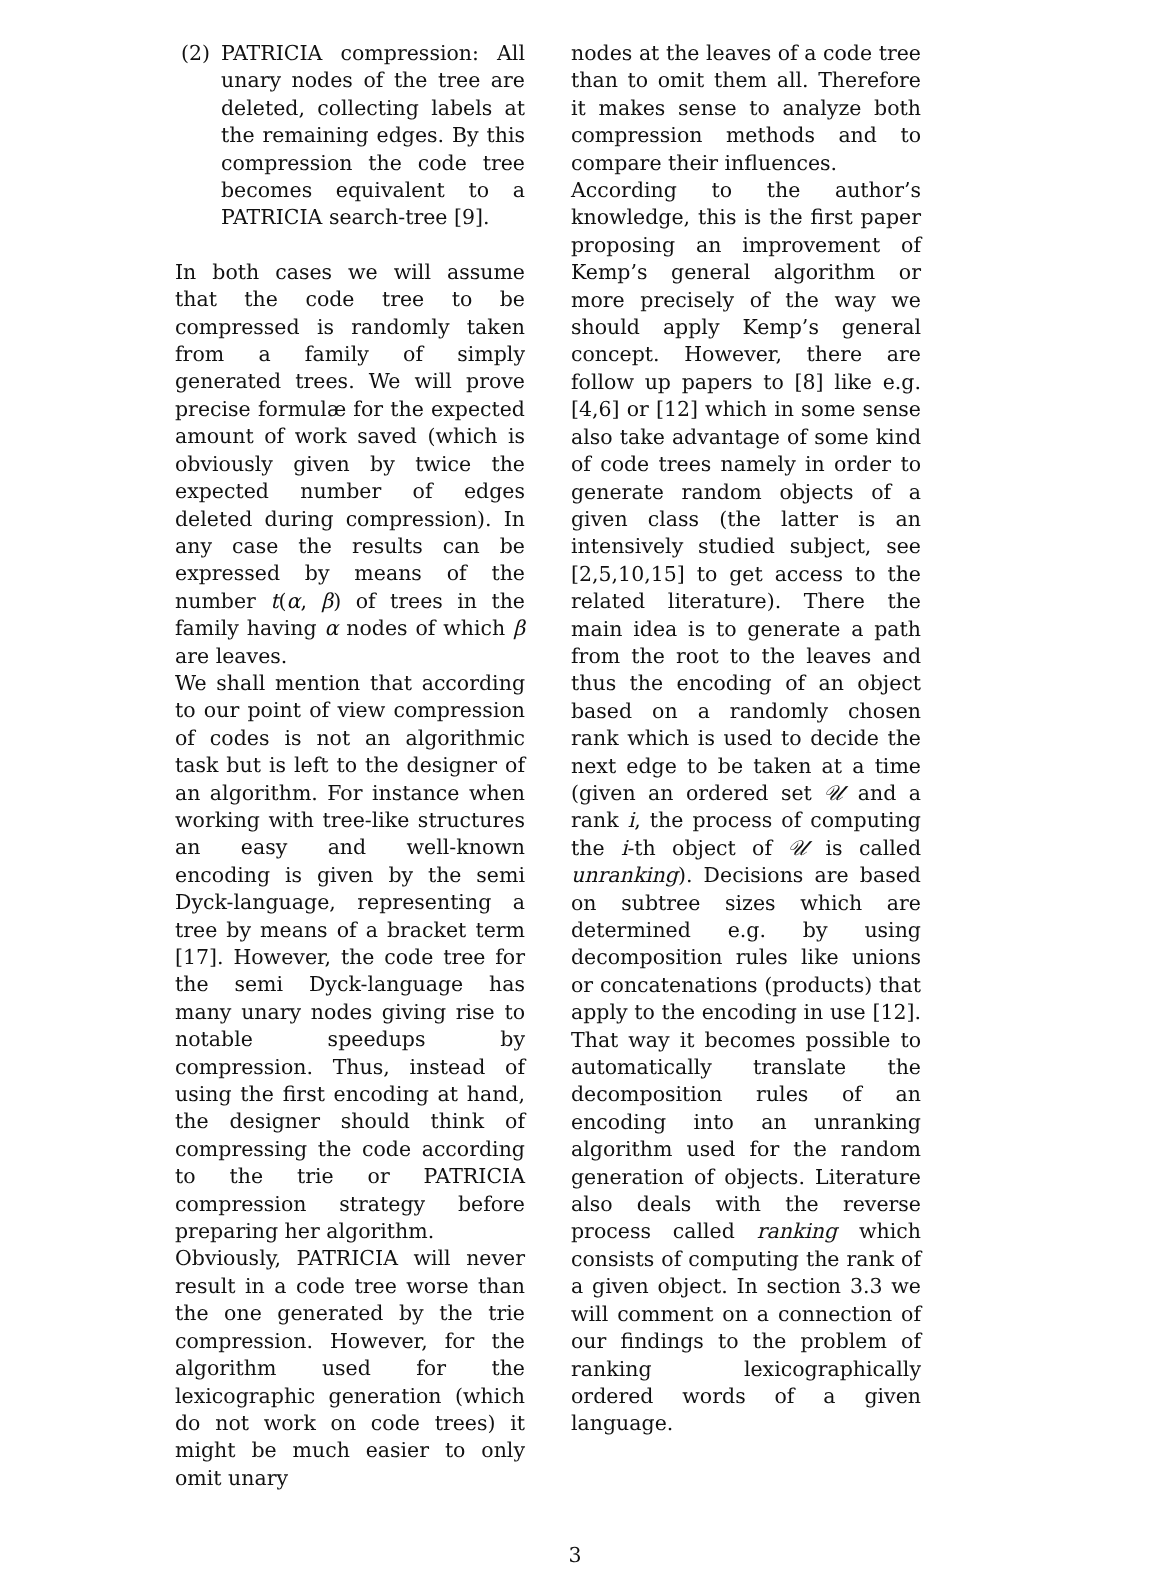(2) PATRICIA compression: All unary nodes of the tree are deleted, collecting labels at the remaining edges. By this compression the code tree becomes equivalent to a PATRICIA search-tree [9].
In both cases we will assume that the code tree to be compressed is randomly taken from a family of simply generated trees. We will prove precise formulæ for the expected amount of work saved (which is obviously given by twice the expected number of edges deleted during compression). In any case the results can be expressed by means of the number t(α, β) of trees in the family having α nodes of which β are leaves.
We shall mention that according to our point of view compression of codes is not an algorithmic task but is left to the designer of an algorithm. For instance when working with tree-like structures an easy and well-known encoding is given by the semi Dyck-language, representing a tree by means of a bracket term [17]. However, the code tree for the semi Dyck-language has many unary nodes giving rise to notable speedups by compression. Thus, instead of using the first encoding at hand, the designer should think of compressing the code according to the trie or PATRICIA compression strategy before preparing her algorithm.
Obviously, PATRICIA will never result in a code tree worse than the one generated by the trie compression. However, for the algorithm used for the lexicographic generation (which do not work on code trees) it might be much easier to only omit unary
nodes at the leaves of a code tree than to omit them all. Therefore it makes sense to analyze both compression methods and to compare their influences.
According to the author’s knowledge, this is the first paper proposing an improvement of Kemp’s general algorithm or more precisely of the way we should apply Kemp’s general concept. However, there are follow up papers to [8] like e.g. [4,6] or [12] which in some sense also take advantage of some kind of code trees namely in order to generate random objects of a given class (the latter is an intensively studied subject, see [2,5,10,15] to get access to the related literature). There the main idea is to generate a path from the root to the leaves and thus the encoding of an object based on a randomly chosen rank which is used to decide the next edge to be taken at a time (given an ordered set 𝒰 and a rank i, the process of computing the i-th object of 𝒰 is called unranking). Decisions are based on subtree sizes which are determined e.g. by using decomposition rules like unions or concatenations (products) that apply to the encoding in use [12]. That way it becomes possible to automatically translate the decomposition rules of an encoding into an unranking algorithm used for the random generation of objects. Literature also deals with the reverse process called ranking which consists of computing the rank of a given object. In section 3.3 we will comment on a connection of our findings to the problem of ranking lexicographically ordered words of a given language.
3